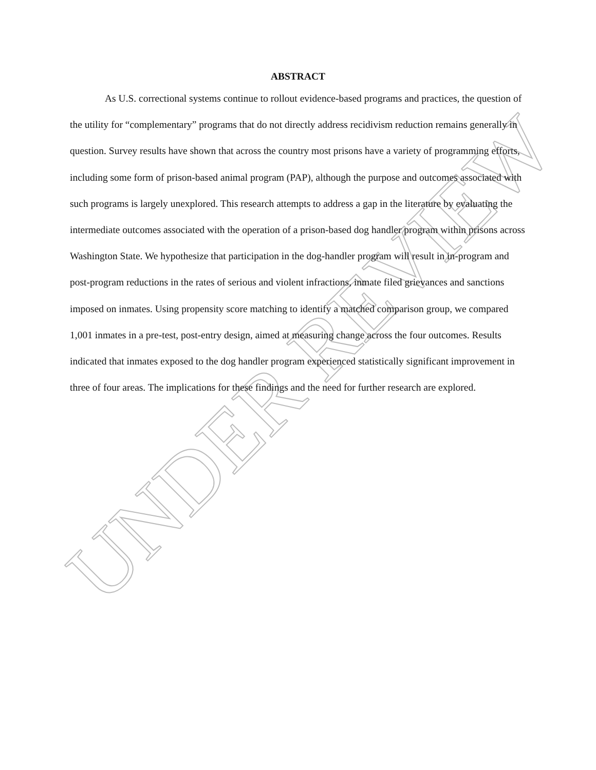ABSTRACT
As U.S. correctional systems continue to rollout evidence-based programs and practices, the question of the utility for “complementary” programs that do not directly address recidivism reduction remains generally in question. Survey results have shown that across the country most prisons have a variety of programming efforts, including some form of prison-based animal program (PAP), although the purpose and outcomes associated with such programs is largely unexplored. This research attempts to address a gap in the literature by evaluating the intermediate outcomes associated with the operation of a prison-based dog handler program within prisons across Washington State. We hypothesize that participation in the dog-handler program will result in in-program and post-program reductions in the rates of serious and violent infractions, inmate filed grievances and sanctions imposed on inmates. Using propensity score matching to identify a matched comparison group, we compared 1,001 inmates in a pre-test, post-entry design, aimed at measuring change across the four outcomes. Results indicated that inmates exposed to the dog handler program experienced statistically significant improvement in three of four areas. The implications for these findings and the need for further research are explored.
UNDER REVIEW